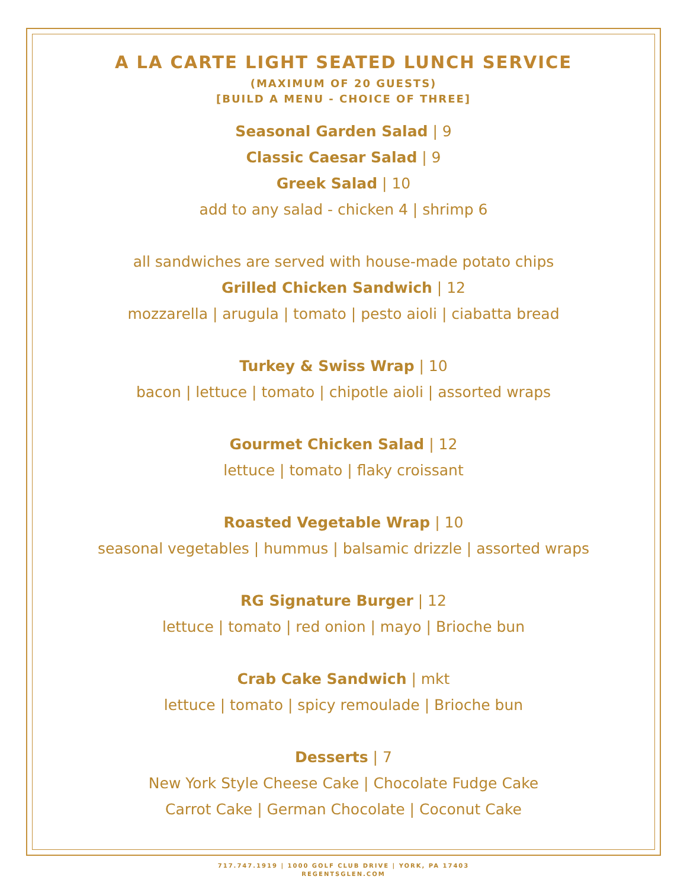A LA CARTE LIGHT SEATED LUNCH SERVICE
(MAXIMUM OF 20 GUESTS)
[BUILD A MENU - CHOICE OF THREE]
Seasonal Garden Salad | 9
Classic Caesar Salad | 9
Greek Salad | 10
add to any salad - chicken 4 | shrimp 6
all sandwiches are served with house-made potato chips
Grilled Chicken Sandwich | 12
mozzarella | arugula | tomato | pesto aioli | ciabatta bread
Turkey & Swiss Wrap | 10
bacon | lettuce | tomato | chipotle aioli | assorted wraps
Gourmet Chicken Salad | 12
lettuce | tomato | flaky croissant
Roasted Vegetable Wrap | 10
seasonal vegetables | hummus | balsamic drizzle | assorted wraps
RG Signature Burger | 12
lettuce | tomato | red onion | mayo | Brioche bun
Crab Cake Sandwich | mkt
lettuce | tomato | spicy remoulade | Brioche bun
Desserts | 7
New York Style Cheese Cake | Chocolate Fudge Cake
Carrot Cake | German Chocolate | Coconut Cake
717.747.1919 | 1000 GOLF CLUB DRIVE | YORK, PA 17403
REGENTSGLEN.COM